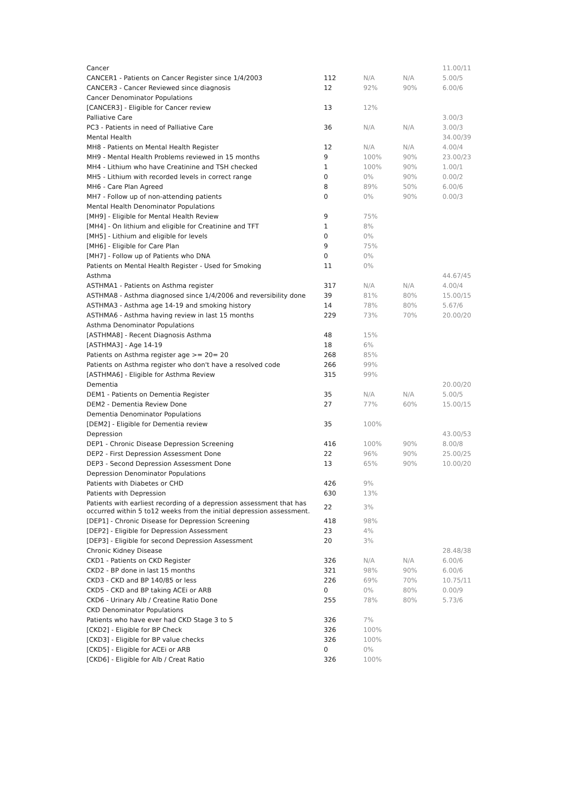| Cancer | | | | 11.00/11 |
| CANCER1 - Patients on Cancer Register since 1/4/2003 | 112 | N/A | N/A | 5.00/5 |
| CANCER3 - Cancer Reviewed since diagnosis | 12 | 92% | 90% | 6.00/6 |
| Cancer Denominator Populations | | | | |
| [CANCER3] - Eligible for Cancer review | 13 | 12% | | |
| Palliative Care | | | | 3.00/3 |
| PC3 - Patients in need of Palliative Care | 36 | N/A | N/A | 3.00/3 |
| Mental Health | | | | 34.00/39 |
| MH8 - Patients on Mental Health Register | 12 | N/A | N/A | 4.00/4 |
| MH9 - Mental Health Problems reviewed in 15 months | 9 | 100% | 90% | 23.00/23 |
| MH4 - Lithium who have Creatinine and TSH checked | 1 | 100% | 90% | 1.00/1 |
| MH5 - Lithium with recorded levels in correct range | 0 | 0% | 90% | 0.00/2 |
| MH6 - Care Plan Agreed | 8 | 89% | 50% | 6.00/6 |
| MH7 - Follow up of non-attending patients | 0 | 0% | 90% | 0.00/3 |
| Mental Health Denominator Populations | | | | |
| [MH9] - Eligible for Mental Health Review | 9 | 75% | | |
| [MH4] - On lithium and eligible for Creatinine and TFT | 1 | 8% | | |
| [MH5] - Lithium and eligible for levels | 0 | 0% | | |
| [MH6] - Eligible for Care Plan | 9 | 75% | | |
| [MH7] - Follow up of Patients who DNA | 0 | 0% | | |
| Patients on Mental Health Register - Used for Smoking | 11 | 0% | | |
| Asthma | | | | 44.67/45 |
| ASTHMA1 - Patients on Asthma register | 317 | N/A | N/A | 4.00/4 |
| ASTHMA8 - Asthma diagnosed since 1/4/2006 and reversibility done | 39 | 81% | 80% | 15.00/15 |
| ASTHMA3 - Asthma age 14-19 and smoking history | 14 | 78% | 80% | 5.67/6 |
| ASTHMA6 - Asthma having review in last 15 months | 229 | 73% | 70% | 20.00/20 |
| Asthma Denominator Populations | | | | |
| [ASTHMA8] - Recent Diagnosis Asthma | 48 | 15% | | |
| [ASTHMA3] - Age 14-19 | 18 | 6% | | |
| Patients on Asthma register age >= 20= 20 | 268 | 85% | | |
| Patients on Asthma register who don't have a resolved code | 266 | 99% | | |
| [ASTHMA6] - Eligible for Asthma Review | 315 | 99% | | |
| Dementia | | | | 20.00/20 |
| DEM1 - Patients on Dementia Register | 35 | N/A | N/A | 5.00/5 |
| DEM2 - Dementia Review Done | 27 | 77% | 60% | 15.00/15 |
| Dementia Denominator Populations | | | | |
| [DEM2] - Eligible for Dementia review | 35 | 100% | | |
| Depression | | | | 43.00/53 |
| DEP1 - Chronic Disease Depression Screening | 416 | 100% | 90% | 8.00/8 |
| DEP2 - First Depression Assessment Done | 22 | 96% | 90% | 25.00/25 |
| DEP3 - Second Depression Assessment Done | 13 | 65% | 90% | 10.00/20 |
| Depression Denominator Populations | | | | |
| Patients with Diabetes or CHD | 426 | 9% | | |
| Patients with Depression | 630 | 13% | | |
| Patients with earliest recording of a depression assessment that has occurred within 5 to12 weeks from the initial depression assessment. | 22 | 3% | | |
| [DEP1] - Chronic Disease for Depression Screening | 418 | 98% | | |
| [DEP2] - Eligible for Depression Assessment | 23 | 4% | | |
| [DEP3] - Eligible for second Depression Assessment | 20 | 3% | | |
| Chronic Kidney Disease | | | | 28.48/38 |
| CKD1 - Patients on CKD Register | 326 | N/A | N/A | 6.00/6 |
| CKD2 - BP done in last 15 months | 321 | 98% | 90% | 6.00/6 |
| CKD3 - CKD and BP 140/85 or less | 226 | 69% | 70% | 10.75/11 |
| CKD5 - CKD and BP taking ACEi or ARB | 0 | 0% | 80% | 0.00/9 |
| CKD6 - Urinary Alb / Creatine Ratio Done | 255 | 78% | 80% | 5.73/6 |
| CKD Denominator Populations | | | | |
| Patients who have ever had CKD Stage 3 to 5 | 326 | 7% | | |
| [CKD2] - Eligible for BP Check | 326 | 100% | | |
| [CKD3] - Eligible for BP value checks | 326 | 100% | | |
| [CKD5] - Eligible for ACEi or ARB | 0 | 0% | | |
| [CKD6] - Eligible for Alb / Creat Ratio | 326 | 100% | | |